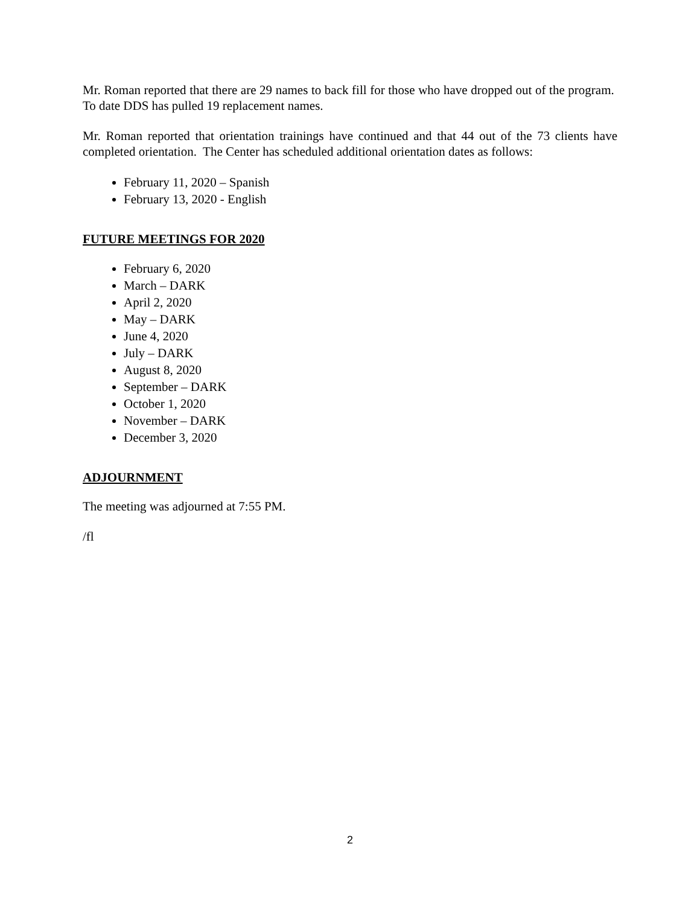Mr. Roman reported that there are 29 names to back fill for those who have dropped out of the program. To date DDS has pulled 19 replacement names.
Mr. Roman reported that orientation trainings have continued and that 44 out of the 73 clients have completed orientation. The Center has scheduled additional orientation dates as follows:
February 11, 2020 – Spanish
February 13, 2020 - English
FUTURE MEETINGS FOR 2020
February 6, 2020
March – DARK
April 2, 2020
May – DARK
June 4, 2020
July – DARK
August 8, 2020
September – DARK
October 1, 2020
November – DARK
December 3, 2020
ADJOURNMENT
The meeting was adjourned at 7:55 PM.
/fl
2